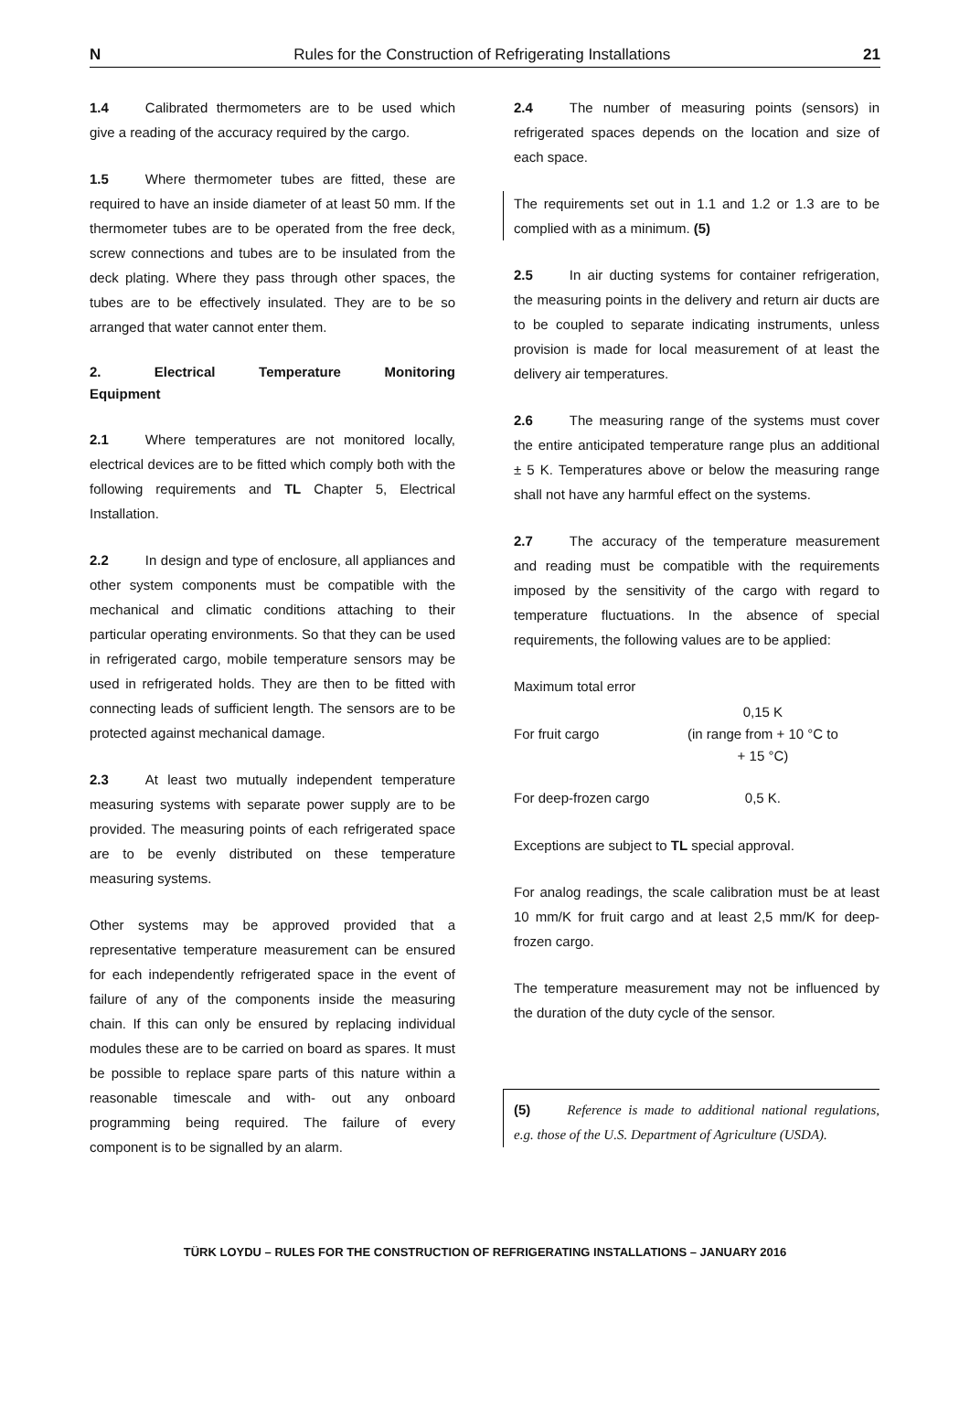N Rules for the Construction of Refrigerating Installations 21
1.4 Calibrated thermometers are to be used which give a reading of the accuracy required by the cargo.
1.5 Where thermometer tubes are fitted, these are required to have an inside diameter of at least 50 mm. If the thermometer tubes are to be operated from the free deck, screw connections and tubes are to be insulated from the deck plating. Where they pass through other spaces, the tubes are to be effectively insulated. They are to be so arranged that water cannot enter them.
2. Electrical Temperature Monitoring Equipment
2.1 Where temperatures are not monitored locally, electrical devices are to be fitted which comply both with the following requirements and TL Chapter 5, Electrical Installation.
2.2 In design and type of enclosure, all appliances and other system components must be compatible with the mechanical and climatic conditions attaching to their particular operating environments. So that they can be used in refrigerated cargo, mobile temperature sensors may be used in refrigerated holds. They are then to be fitted with connecting leads of sufficient length. The sensors are to be protected against mechanical damage.
2.3 At least two mutually independent temperature measuring systems with separate power supply are to be provided. The measuring points of each refrigerated space are to be evenly distributed on these temperature measuring systems.
Other systems may be approved provided that a representative temperature measurement can be ensured for each independently refrigerated space in the event of failure of any of the components inside the measuring chain. If this can only be ensured by replacing individual modules these are to be carried on board as spares. It must be possible to replace spare parts of this nature within a reasonable timescale and with- out any onboard programming being required. The failure of every component is to be signalled by an alarm.
2.4 The number of measuring points (sensors) in refrigerated spaces depends on the location and size of each space.
The requirements set out in 1.1 and 1.2 or 1.3 are to be complied with as a minimum. (5)
2.5 In air ducting systems for container refrigeration, the measuring points in the delivery and return air ducts are to be coupled to separate indicating instruments, unless provision is made for local measurement of at least the delivery air temperatures.
2.6 The measuring range of the systems must cover the entire anticipated temperature range plus an additional ± 5 K. Temperatures above or below the measuring range shall not have any harmful effect on the systems.
2.7 The accuracy of the temperature measurement and reading must be compatible with the requirements imposed by the sensitivity of the cargo with regard to temperature fluctuations. In the absence of special requirements, the following values are to be applied:
| Maximum total error | |
| For fruit cargo | 0,15 K (in range from + 10 °C to + 15 °C) |
| For deep-frozen cargo | 0,5 K. |
Exceptions are subject to TL special approval.
For analog readings, the scale calibration must be at least 10 mm/K for fruit cargo and at least 2,5 mm/K for deep-frozen cargo.
The temperature measurement may not be influenced by the duration of the duty cycle of the sensor.
(5) Reference is made to additional national regulations, e.g. those of the U.S. Department of Agriculture (USDA).
TÜRK LOYDU – RULES FOR THE CONSTRUCTION OF REFRIGERATING INSTALLATIONS – JANUARY 2016